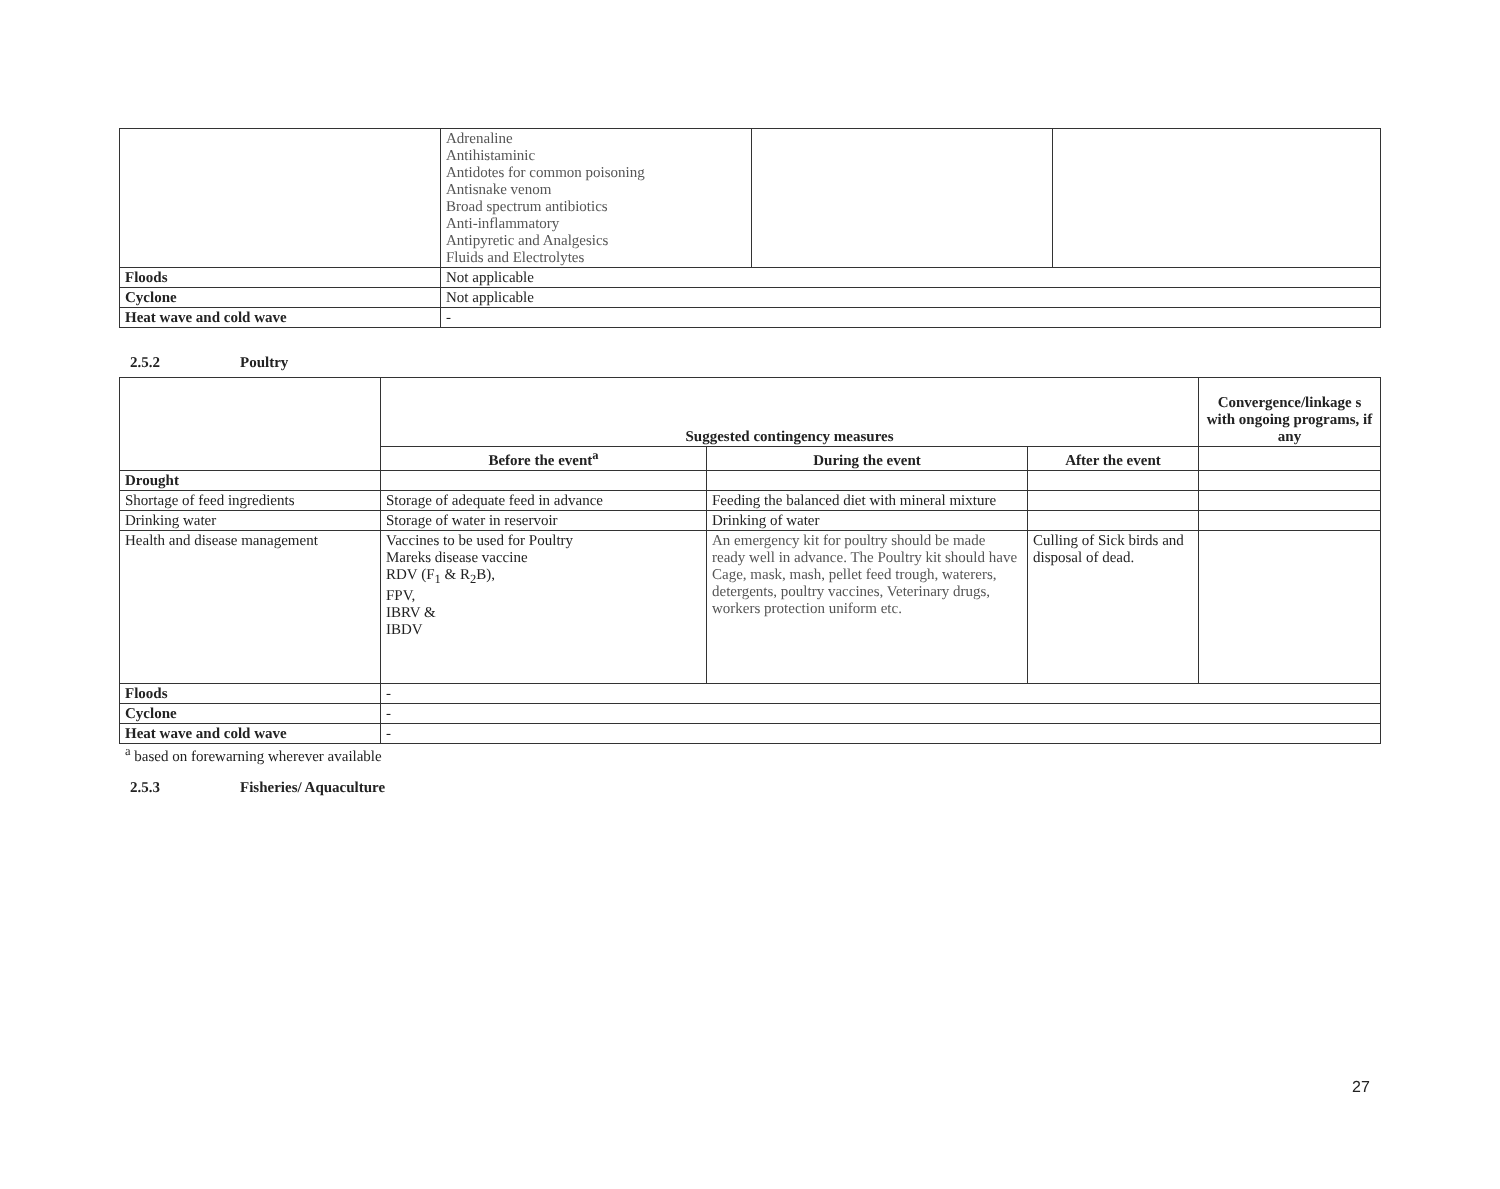| | Adrenaline Antihistaminic Antidotes for common poisoning Antisnake venom Broad spectrum antibiotics Anti-inflammatory Antipyretic and Analgesics Fluids and Electrolytes | | |
| Floods | Not applicable | | |
| Cyclone | Not applicable | | |
| Heat wave and cold wave | - | | |
2.5.2 Poultry
| | Suggested contingency measures | | | Convergence/linkage s with ongoing programs, if any |
| --- | --- | --- | --- | --- |
| | Before the event<sup>a</sup> | During the event | After the event | |
| Drought | | | | |
| Shortage of feed ingredients | Storage of adequate feed in advance | Feeding the balanced diet with mineral mixture | | |
| Drinking water | Storage of water in reservoir | Drinking of water | | |
| Health and disease management | Vaccines to be used for Poultry Mareks disease vaccine RDV (F<sub>1</sub> & R<sub>2</sub>B), FPV, IBRV & IBDV | An emergency kit for poultry should be made ready well in advance. The Poultry kit should have Cage, mask, mash, pellet feed trough, waterers, detergents, poultry vaccines, Veterinary drugs, workers protection uniform etc. | Culling of Sick birds and disposal of dead. | |
| Floods | - | | | |
| Cyclone | - | | | |
| Heat wave and cold wave | - | | | |
<sup>a</sup> based on forewarning wherever available
2.5.3 Fisheries/ Aquaculture
27